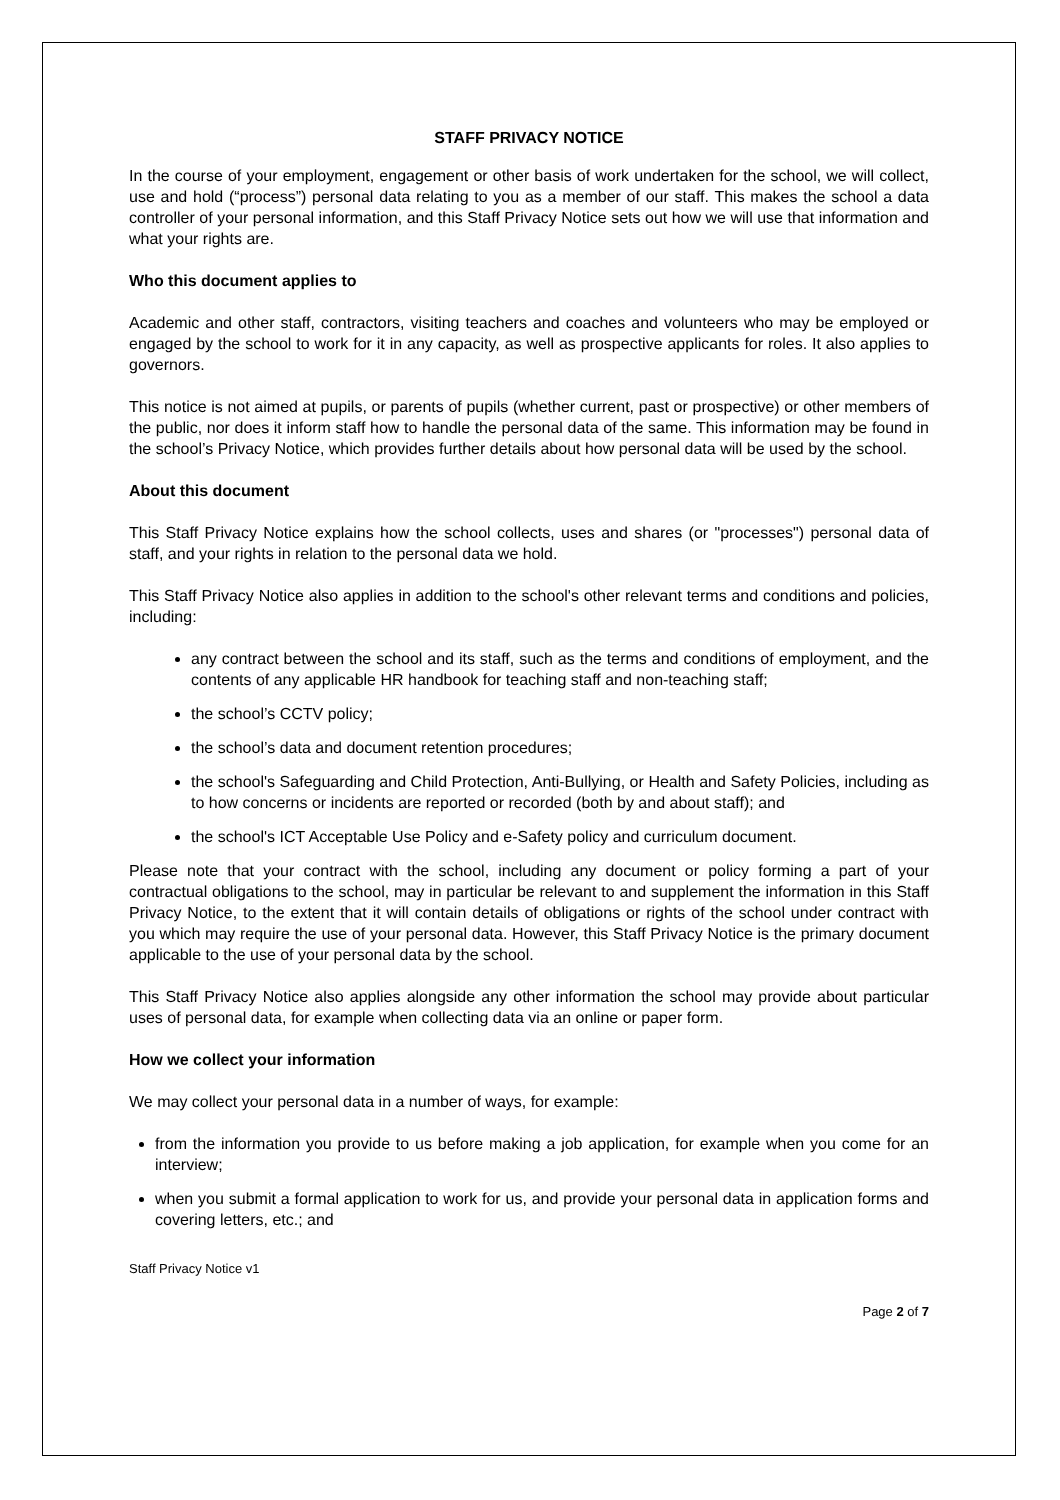STAFF PRIVACY NOTICE
In the course of your employment, engagement or other basis of work undertaken for the school, we will collect, use and hold (“process”) personal data relating to you as a member of our staff. This makes the school a data controller of your personal information, and this Staff Privacy Notice sets out how we will use that information and what your rights are.
Who this document applies to
Academic and other staff, contractors, visiting teachers and coaches and volunteers who may be employed or engaged by the school to work for it in any capacity, as well as prospective applicants for roles. It also applies to governors.
This notice is not aimed at pupils, or parents of pupils (whether current, past or prospective) or other members of the public, nor does it inform staff how to handle the personal data of the same. This information may be found in the school’s Privacy Notice, which provides further details about how personal data will be used by the school.
About this document
This Staff Privacy Notice explains how the school collects, uses and shares (or "processes") personal data of staff, and your rights in relation to the personal data we hold.
This Staff Privacy Notice also applies in addition to the school's other relevant terms and conditions and policies, including:
any contract between the school and its staff, such as the terms and conditions of employment, and the contents of any applicable HR handbook for teaching staff and non-teaching staff;
the school’s CCTV policy;
the school’s data and document retention procedures;
the school's Safeguarding and Child Protection, Anti-Bullying, or Health and Safety Policies, including as to how concerns or incidents are reported or recorded (both by and about staff); and
the school's ICT Acceptable Use Policy and e-Safety policy and curriculum document.
Please note that your contract with the school, including any document or policy forming a part of your contractual obligations to the school, may in particular be relevant to and supplement the information in this Staff Privacy Notice, to the extent that it will contain details of obligations or rights of the school under contract with you which may require the use of your personal data. However, this Staff Privacy Notice is the primary document applicable to the use of your personal data by the school.
This Staff Privacy Notice also applies alongside any other information the school may provide about particular uses of personal data, for example when collecting data via an online or paper form.
How we collect your information
We may collect your personal data in a number of ways, for example:
from the information you provide to us before making a job application, for example when you come for an interview;
when you submit a formal application to work for us, and provide your personal data in application forms and covering letters, etc.; and
Staff Privacy Notice v1
Page 2 of 7